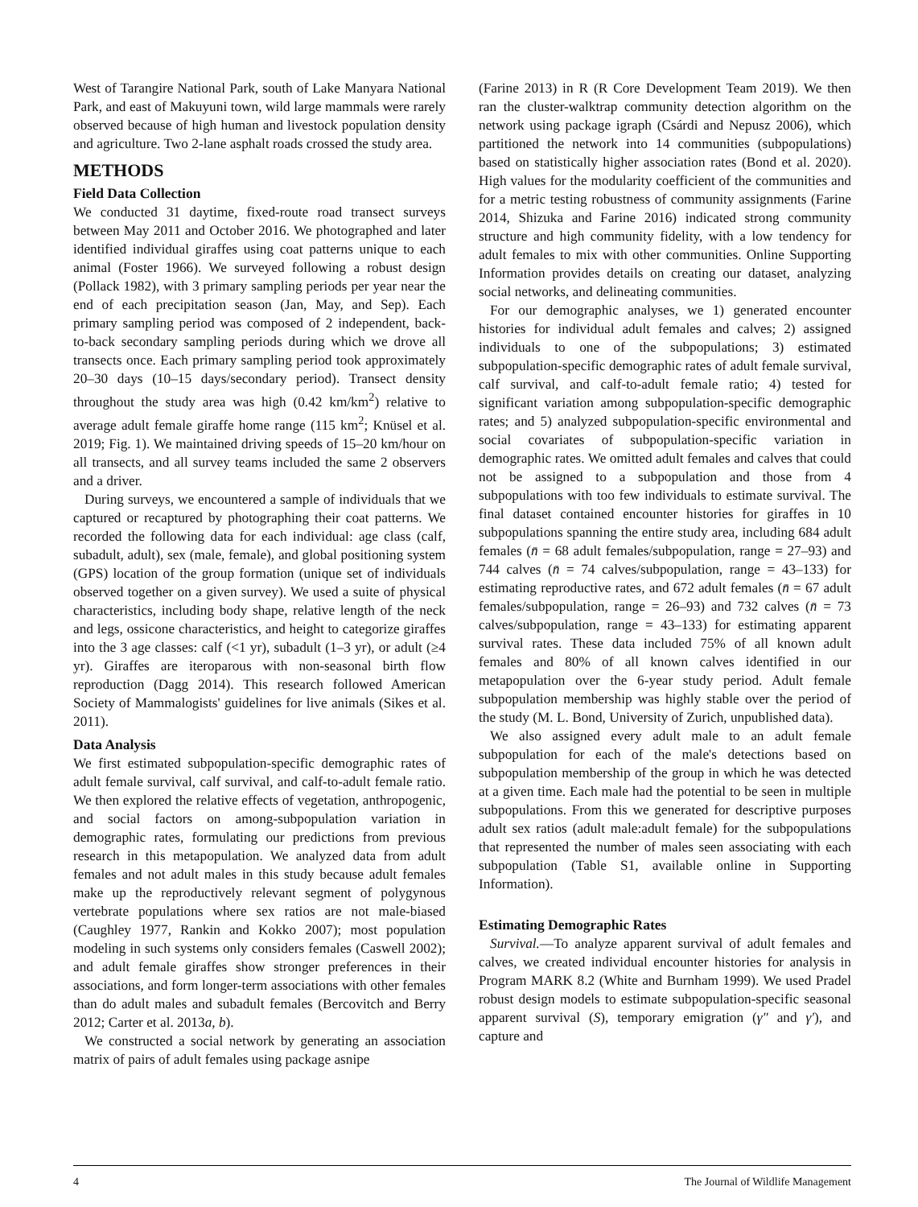West of Tarangire National Park, south of Lake Manyara National Park, and east of Makuyuni town, wild large mammals were rarely observed because of high human and livestock population density and agriculture. Two 2-lane asphalt roads crossed the study area.
METHODS
Field Data Collection
We conducted 31 daytime, fixed-route road transect surveys between May 2011 and October 2016. We photographed and later identified individual giraffes using coat patterns unique to each animal (Foster 1966). We surveyed following a robust design (Pollack 1982), with 3 primary sampling periods per year near the end of each precipitation season (Jan, May, and Sep). Each primary sampling period was composed of 2 independent, back-to-back secondary sampling periods during which we drove all transects once. Each primary sampling period took approximately 20–30 days (10–15 days/secondary period). Transect density throughout the study area was high (0.42 km/km<sup>2</sup>) relative to average adult female giraffe home range (115 km<sup>2</sup>; Knüsel et al. 2019; Fig. 1). We maintained driving speeds of 15–20 km/hour on all transects, and all survey teams included the same 2 observers and a driver.
During surveys, we encountered a sample of individuals that we captured or recaptured by photographing their coat patterns. We recorded the following data for each individual: age class (calf, subadult, adult), sex (male, female), and global positioning system (GPS) location of the group formation (unique set of individuals observed together on a given survey). We used a suite of physical characteristics, including body shape, relative length of the neck and legs, ossicone characteristics, and height to categorize giraffes into the 3 age classes: calf (<1 yr), subadult (1–3 yr), or adult (≥4 yr). Giraffes are iteroparous with non-seasonal birth flow reproduction (Dagg 2014). This research followed American Society of Mammalogists' guidelines for live animals (Sikes et al. 2011).
Data Analysis
We first estimated subpopulation-specific demographic rates of adult female survival, calf survival, and calf-to-adult female ratio. We then explored the relative effects of vegetation, anthropogenic, and social factors on among-subpopulation variation in demographic rates, formulating our predictions from previous research in this metapopulation. We analyzed data from adult females and not adult males in this study because adult females make up the reproductively relevant segment of polygynous vertebrate populations where sex ratios are not male-biased (Caughley 1977, Rankin and Kokko 2007); most population modeling in such systems only considers females (Caswell 2002); and adult female giraffes show stronger preferences in their associations, and form longer-term associations with other females than do adult males and subadult females (Bercovitch and Berry 2012; Carter et al. 2013a, b).
We constructed a social network by generating an association matrix of pairs of adult females using package asnipe
(Farine 2013) in R (R Core Development Team 2019). We then ran the cluster-walktrap community detection algorithm on the network using package igraph (Csárdi and Nepusz 2006), which partitioned the network into 14 communities (subpopulations) based on statistically higher association rates (Bond et al. 2020). High values for the modularity coefficient of the communities and for a metric testing robustness of community assignments (Farine 2014, Shizuka and Farine 2016) indicated strong community structure and high community fidelity, with a low tendency for adult females to mix with other communities. Online Supporting Information provides details on creating our dataset, analyzing social networks, and delineating communities.
For our demographic analyses, we 1) generated encounter histories for individual adult females and calves; 2) assigned individuals to one of the subpopulations; 3) estimated subpopulation-specific demographic rates of adult female survival, calf survival, and calf-to-adult female ratio; 4) tested for significant variation among subpopulation-specific demographic rates; and 5) analyzed subpopulation-specific environmental and social covariates of subpopulation-specific variation in demographic rates. We omitted adult females and calves that could not be assigned to a subpopulation and those from 4 subpopulations with too few individuals to estimate survival. The final dataset contained encounter histories for giraffes in 10 subpopulations spanning the entire study area, including 684 adult females (n̄ = 68 adult females/subpopulation, range = 27–93) and 744 calves (n̄ = 74 calves/subpopulation, range = 43–133) for estimating reproductive rates, and 672 adult females (n̄ = 67 adult females/subpopulation, range = 26–93) and 732 calves (n̄ = 73 calves/subpopulation, range = 43–133) for estimating apparent survival rates. These data included 75% of all known adult females and 80% of all known calves identified in our metapopulation over the 6-year study period. Adult female subpopulation membership was highly stable over the period of the study (M. L. Bond, University of Zurich, unpublished data).
We also assigned every adult male to an adult female subpopulation for each of the male's detections based on subpopulation membership of the group in which he was detected at a given time. Each male had the potential to be seen in multiple subpopulations. From this we generated for descriptive purposes adult sex ratios (adult male:adult female) for the subpopulations that represented the number of males seen associating with each subpopulation (Table S1, available online in Supporting Information).
Estimating Demographic Rates
Survival.—To analyze apparent survival of adult females and calves, we created individual encounter histories for analysis in Program MARK 8.2 (White and Burnham 1999). We used Pradel robust design models to estimate subpopulation-specific seasonal apparent survival (S), temporary emigration (γ″ and γ′), and capture and
4 The Journal of Wildlife Management